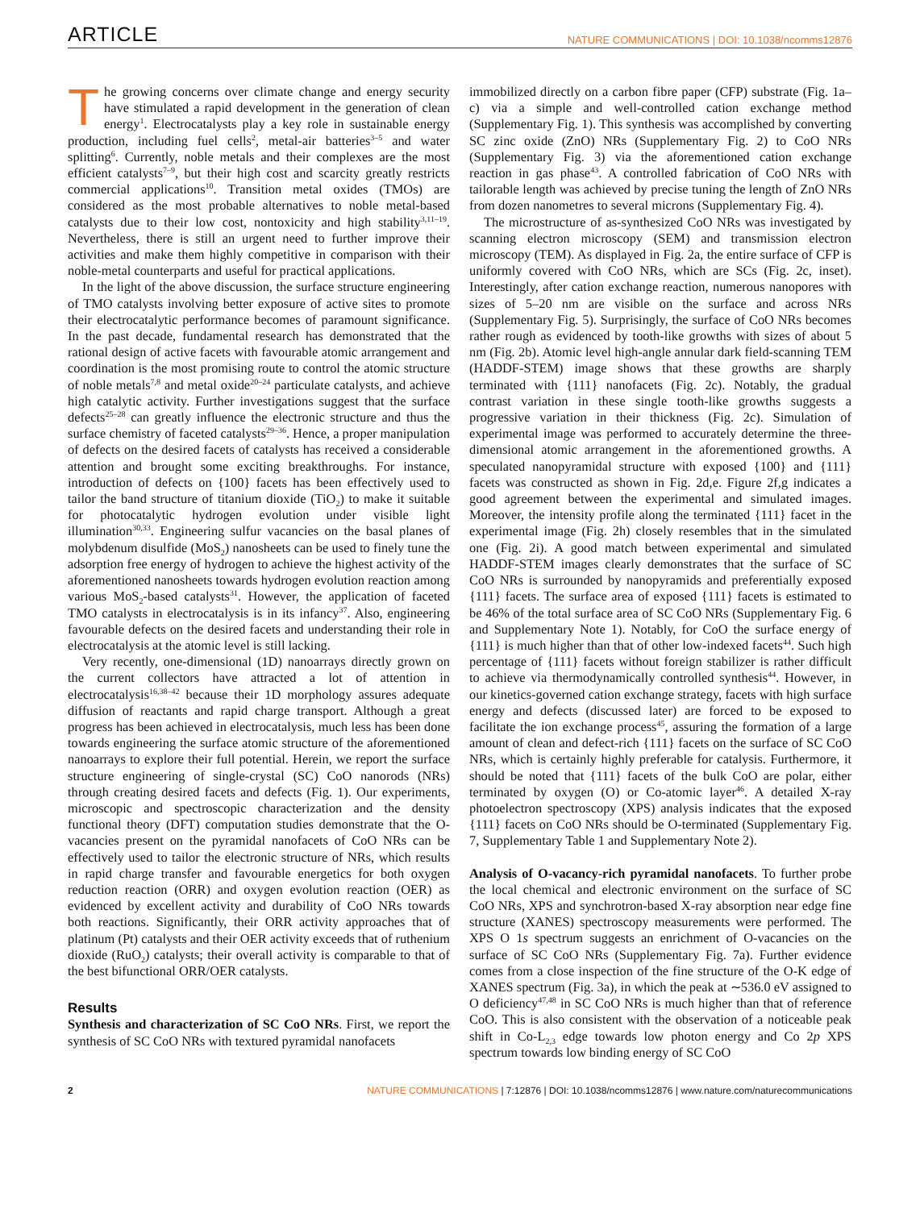ARTICLE NATURE COMMUNICATIONS | DOI: 10.1038/ncomms12876
The growing concerns over climate change and energy security have stimulated a rapid development in the generation of clean energy<sup>1</sup>. Electrocatalysts play a key role in sustainable energy production, including fuel cells<sup>2</sup>, metal-air batteries<sup>3–5</sup> and water splitting<sup>6</sup>. Currently, noble metals and their complexes are the most efficient catalysts<sup>7–9</sup>, but their high cost and scarcity greatly restricts commercial applications<sup>10</sup>. Transition metal oxides (TMOs) are considered as the most probable alternatives to noble metal-based catalysts due to their low cost, nontoxicity and high stability<sup>3,11–19</sup>. Nevertheless, there is still an urgent need to further improve their activities and make them highly competitive in comparison with their noble-metal counterparts and useful for practical applications.
In the light of the above discussion, the surface structure engineering of TMO catalysts involving better exposure of active sites to promote their electrocatalytic performance becomes of paramount significance. In the past decade, fundamental research has demonstrated that the rational design of active facets with favourable atomic arrangement and coordination is the most promising route to control the atomic structure of noble metals<sup>7,8</sup> and metal oxide<sup>20–24</sup> particulate catalysts, and achieve high catalytic activity. Further investigations suggest that the surface defects<sup>25–28</sup> can greatly influence the electronic structure and thus the surface chemistry of faceted catalysts<sup>29–36</sup>. Hence, a proper manipulation of defects on the desired facets of catalysts has received a considerable attention and brought some exciting breakthroughs. For instance, introduction of defects on {100} facets has been effectively used to tailor the band structure of titanium dioxide (TiO<sub>2</sub>) to make it suitable for photocatalytic hydrogen evolution under visible light illumination<sup>30,33</sup>. Engineering sulfur vacancies on the basal planes of molybdenum disulfide (MoS<sub>2</sub>) nanosheets can be used to finely tune the adsorption free energy of hydrogen to achieve the highest activity of the aforementioned nanosheets towards hydrogen evolution reaction among various MoS<sub>2</sub>-based catalysts<sup>31</sup>. However, the application of faceted TMO catalysts in electrocatalysis is in its infancy<sup>37</sup>. Also, engineering favourable defects on the desired facets and understanding their role in electrocatalysis at the atomic level is still lacking.
Very recently, one-dimensional (1D) nanoarrays directly grown on the current collectors have attracted a lot of attention in electrocatalysis<sup>16,38–42</sup> because their 1D morphology assures adequate diffusion of reactants and rapid charge transport. Although a great progress has been achieved in electrocatalysis, much less has been done towards engineering the surface atomic structure of the aforementioned nanoarrays to explore their full potential. Herein, we report the surface structure engineering of single-crystal (SC) CoO nanorods (NRs) through creating desired facets and defects (Fig. 1). Our experiments, microscopic and spectroscopic characterization and the density functional theory (DFT) computation studies demonstrate that the O-vacancies present on the pyramidal nanofacets of CoO NRs can be effectively used to tailor the electronic structure of NRs, which results in rapid charge transfer and favourable energetics for both oxygen reduction reaction (ORR) and oxygen evolution reaction (OER) as evidenced by excellent activity and durability of CoO NRs towards both reactions. Significantly, their ORR activity approaches that of platinum (Pt) catalysts and their OER activity exceeds that of ruthenium dioxide (RuO<sub>2</sub>) catalysts; their overall activity is comparable to that of the best bifunctional ORR/OER catalysts.
Results
Synthesis and characterization of SC CoO NRs. First, we report the synthesis of SC CoO NRs with textured pyramidal nanofacets
immobilized directly on a carbon fibre paper (CFP) substrate (Fig. 1a–c) via a simple and well-controlled cation exchange method (Supplementary Fig. 1). This synthesis was accomplished by converting SC zinc oxide (ZnO) NRs (Supplementary Fig. 2) to CoO NRs (Supplementary Fig. 3) via the aforementioned cation exchange reaction in gas phase<sup>43</sup>. A controlled fabrication of CoO NRs with tailorable length was achieved by precise tuning the length of ZnO NRs from dozen nanometres to several microns (Supplementary Fig. 4).
The microstructure of as-synthesized CoO NRs was investigated by scanning electron microscopy (SEM) and transmission electron microscopy (TEM). As displayed in Fig. 2a, the entire surface of CFP is uniformly covered with CoO NRs, which are SCs (Fig. 2c, inset). Interestingly, after cation exchange reaction, numerous nanopores with sizes of 5–20 nm are visible on the surface and across NRs (Supplementary Fig. 5). Surprisingly, the surface of CoO NRs becomes rather rough as evidenced by tooth-like growths with sizes of about 5 nm (Fig. 2b). Atomic level high-angle annular dark field-scanning TEM (HADDF-STEM) image shows that these growths are sharply terminated with {111} nanofacets (Fig. 2c). Notably, the gradual contrast variation in these single tooth-like growths suggests a progressive variation in their thickness (Fig. 2c). Simulation of experimental image was performed to accurately determine the three-dimensional atomic arrangement in the aforementioned growths. A speculated nanopyramidal structure with exposed {100} and {111} facets was constructed as shown in Fig. 2d,e. Figure 2f,g indicates a good agreement between the experimental and simulated images. Moreover, the intensity profile along the terminated {111} facet in the experimental image (Fig. 2h) closely resembles that in the simulated one (Fig. 2i). A good match between experimental and simulated HADDF-STEM images clearly demonstrates that the surface of SC CoO NRs is surrounded by nanopyramids and preferentially exposed {111} facets. The surface area of exposed {111} facets is estimated to be 46% of the total surface area of SC CoO NRs (Supplementary Fig. 6 and Supplementary Note 1). Notably, for CoO the surface energy of {111} is much higher than that of other low-indexed facets<sup>44</sup>. Such high percentage of {111} facets without foreign stabilizer is rather difficult to achieve via thermodynamically controlled synthesis<sup>44</sup>. However, in our kinetics-governed cation exchange strategy, facets with high surface energy and defects (discussed later) are forced to be exposed to facilitate the ion exchange process<sup>45</sup>, assuring the formation of a large amount of clean and defect-rich {111} facets on the surface of SC CoO NRs, which is certainly highly preferable for catalysis. Furthermore, it should be noted that {111} facets of the bulk CoO are polar, either terminated by oxygen (O) or Co-atomic layer<sup>46</sup>. A detailed X-ray photoelectron spectroscopy (XPS) analysis indicates that the exposed {111} facets on CoO NRs should be O-terminated (Supplementary Fig. 7, Supplementary Table 1 and Supplementary Note 2).
Analysis of O-vacancy-rich pyramidal nanofacets. To further probe the local chemical and electronic environment on the surface of SC CoO NRs, XPS and synchrotron-based X-ray absorption near edge fine structure (XANES) spectroscopy measurements were performed. The XPS O 1s spectrum suggests an enrichment of O-vacancies on the surface of SC CoO NRs (Supplementary Fig. 7a). Further evidence comes from a close inspection of the fine structure of the O-K edge of XANES spectrum (Fig. 3a), in which the peak at ∼536.0 eV assigned to O deficiency<sup>47,48</sup> in SC CoO NRs is much higher than that of reference CoO. This is also consistent with the observation of a noticeable peak shift in Co-L<sub>2,3</sub> edge towards low photon energy and Co 2p XPS spectrum towards low binding energy of SC CoO
2 NATURE COMMUNICATIONS | 7:12876 | DOI: 10.1038/ncomms12876 | www.nature.com/naturecommunications